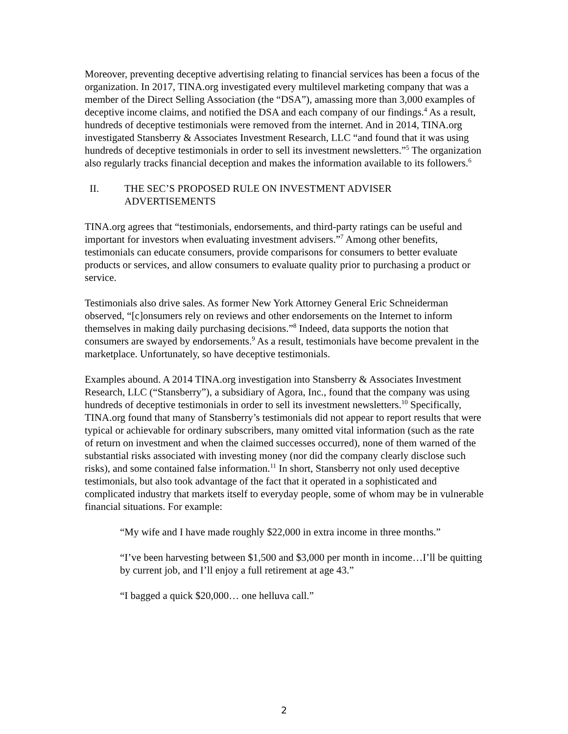Moreover, preventing deceptive advertising relating to financial services has been a focus of the organization. In 2017, TINA.org investigated every multilevel marketing company that was a member of the Direct Selling Association (the “DSA”), amassing more than 3,000 examples of deceptive income claims, and notified the DSA and each company of our findings.<sup>4</sup> As a result, hundreds of deceptive testimonials were removed from the internet. And in 2014, TINA.org investigated Stansberry & Associates Investment Research, LLC “and found that it was using hundreds of deceptive testimonials in order to sell its investment newsletters.”<sup>5</sup> The organization also regularly tracks financial deception and makes the information available to its followers.<sup>6</sup>
II. THE SEC’S PROPOSED RULE ON INVESTMENT ADVISER ADVERTISEMENTS
TINA.org agrees that “testimonials, endorsements, and third-party ratings can be useful and important for investors when evaluating investment advisers.”<sup>7</sup> Among other benefits, testimonials can educate consumers, provide comparisons for consumers to better evaluate products or services, and allow consumers to evaluate quality prior to purchasing a product or service.
Testimonials also drive sales. As former New York Attorney General Eric Schneiderman observed, “[c]onsumers rely on reviews and other endorsements on the Internet to inform themselves in making daily purchasing decisions.”<sup>8</sup> Indeed, data supports the notion that consumers are swayed by endorsements.<sup>9</sup> As a result, testimonials have become prevalent in the marketplace. Unfortunately, so have deceptive testimonials.
Examples abound. A 2014 TINA.org investigation into Stansberry & Associates Investment Research, LLC (“Stansberry”), a subsidiary of Agora, Inc., found that the company was using hundreds of deceptive testimonials in order to sell its investment newsletters.<sup>10</sup> Specifically, TINA.org found that many of Stansberry’s testimonials did not appear to report results that were typical or achievable for ordinary subscribers, many omitted vital information (such as the rate of return on investment and when the claimed successes occurred), none of them warned of the substantial risks associated with investing money (nor did the company clearly disclose such risks), and some contained false information.<sup>11</sup> In short, Stansberry not only used deceptive testimonials, but also took advantage of the fact that it operated in a sophisticated and complicated industry that markets itself to everyday people, some of whom may be in vulnerable financial situations. For example:
“My wife and I have made roughly $22,000 in extra income in three months.”
“I’ve been harvesting between $1,500 and $3,000 per month in income…I’ll be quitting by current job, and I’ll enjoy a full retirement at age 43.”
“I bagged a quick $20,000… one helluva call.”
2